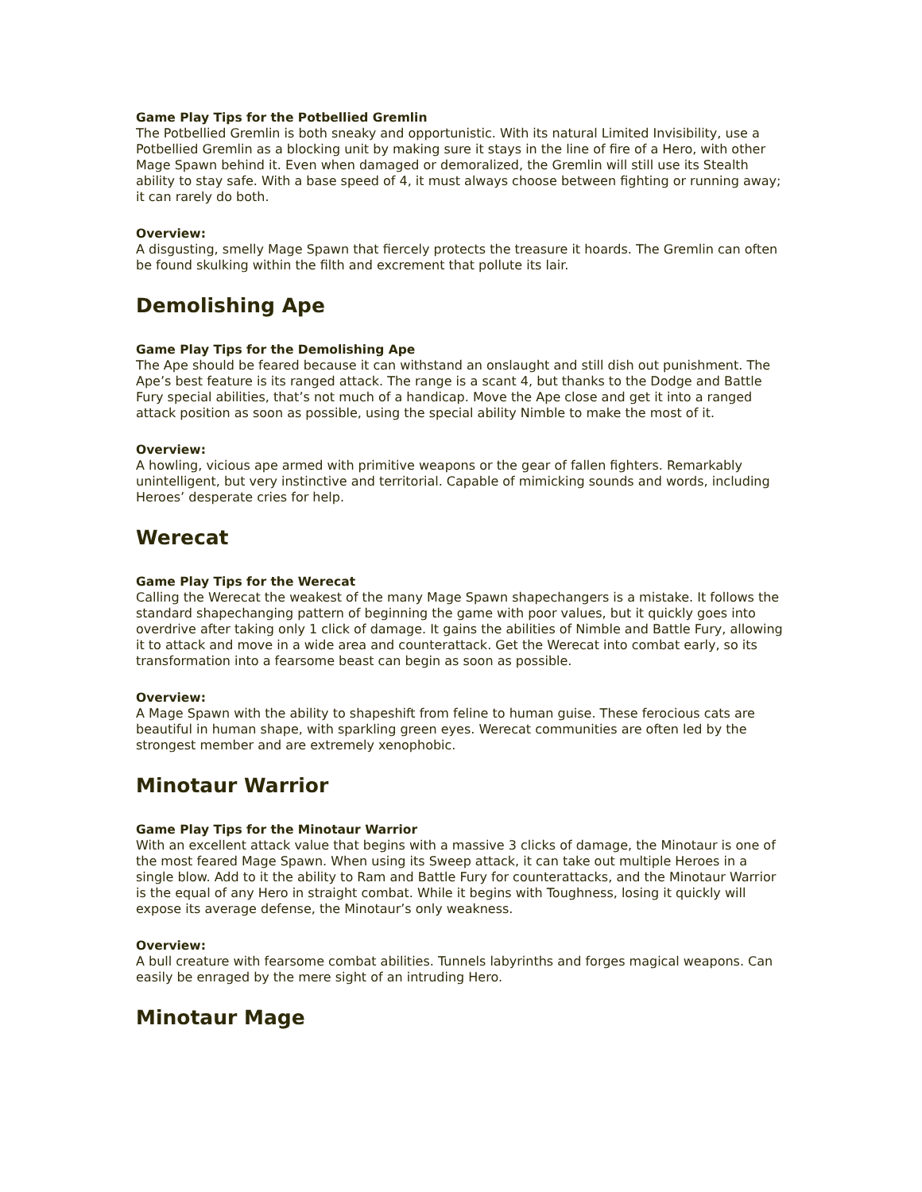Game Play Tips for the Potbellied Gremlin
The Potbellied Gremlin is both sneaky and opportunistic. With its natural Limited Invisibility, use a Potbellied Gremlin as a blocking unit by making sure it stays in the line of fire of a Hero, with other Mage Spawn behind it. Even when damaged or demoralized, the Gremlin will still use its Stealth ability to stay safe. With a base speed of 4, it must always choose between fighting or running away; it can rarely do both.
Overview:
A disgusting, smelly Mage Spawn that fiercely protects the treasure it hoards. The Gremlin can often be found skulking within the filth and excrement that pollute its lair.
Demolishing Ape
Game Play Tips for the Demolishing Ape
The Ape should be feared because it can withstand an onslaught and still dish out punishment. The Ape’s best feature is its ranged attack. The range is a scant 4, but thanks to the Dodge and Battle Fury special abilities, that’s not much of a handicap. Move the Ape close and get it into a ranged attack position as soon as possible, using the special ability Nimble to make the most of it.
Overview:
A howling, vicious ape armed with primitive weapons or the gear of fallen fighters. Remarkably unintelligent, but very instinctive and territorial. Capable of mimicking sounds and words, including Heroes’ desperate cries for help.
Werecat
Game Play Tips for the Werecat
Calling the Werecat the weakest of the many Mage Spawn shapechangers is a mistake. It follows the standard shapechanging pattern of beginning the game with poor values, but it quickly goes into overdrive after taking only 1 click of damage. It gains the abilities of Nimble and Battle Fury, allowing it to attack and move in a wide area and counterattack. Get the Werecat into combat early, so its transformation into a fearsome beast can begin as soon as possible.
Overview:
A Mage Spawn with the ability to shapeshift from feline to human guise. These ferocious cats are beautiful in human shape, with sparkling green eyes. Werecat communities are often led by the strongest member and are extremely xenophobic.
Minotaur Warrior
Game Play Tips for the Minotaur Warrior
With an excellent attack value that begins with a massive 3 clicks of damage, the Minotaur is one of the most feared Mage Spawn. When using its Sweep attack, it can take out multiple Heroes in a single blow. Add to it the ability to Ram and Battle Fury for counterattacks, and the Minotaur Warrior is the equal of any Hero in straight combat. While it begins with Toughness, losing it quickly will expose its average defense, the Minotaur’s only weakness.
Overview:
A bull creature with fearsome combat abilities. Tunnels labyrinths and forges magical weapons. Can easily be enraged by the mere sight of an intruding Hero.
Minotaur Mage